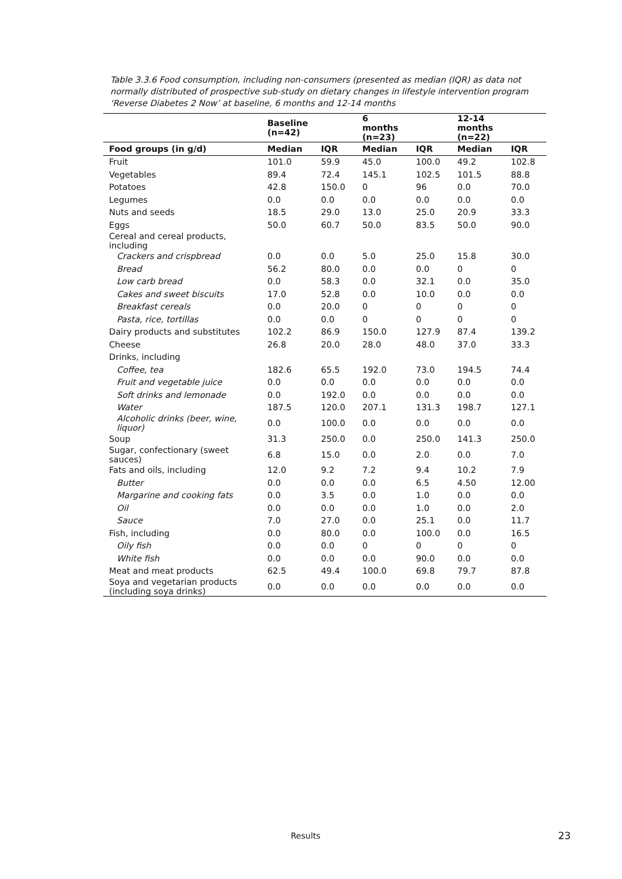Table 3.3.6 Food consumption, including non-consumers (presented as median (IQR) as data not normally distributed of prospective sub-study on dietary changes in lifestyle intervention program ‘Reverse Diabetes 2 Now’ at baseline, 6 months and 12-14 months
| | Baseline (n=42) | | 6 months (n=23) | | 12-14 months (n=22) | |
| --- | --- | --- | --- | --- | --- | --- |
| Food groups (in g/d) | Median | IQR | Median | IQR | Median | IQR |
| Fruit | 101.0 | 59.9 | 45.0 | 100.0 | 49.2 | 102.8 |
| Vegetables | 89.4 | 72.4 | 145.1 | 102.5 | 101.5 | 88.8 |
| Potatoes | 42.8 | 150.0 | 0 | 96 | 0.0 | 70.0 |
| Legumes | 0.0 | 0.0 | 0.0 | 0.0 | 0.0 | 0.0 |
| Nuts and seeds | 18.5 | 29.0 | 13.0 | 25.0 | 20.9 | 33.3 |
| Eggs | 50.0 | 60.7 | 50.0 | 83.5 | 50.0 | 90.0 |
| Cereal and cereal products, including | | | | | | |
| Crackers and crispbread | 0.0 | 0.0 | 5.0 | 25.0 | 15.8 | 30.0 |
| Bread | 56.2 | 80.0 | 0.0 | 0.0 | 0 | 0 |
| Low carb bread | 0.0 | 58.3 | 0.0 | 32.1 | 0.0 | 35.0 |
| Cakes and sweet biscuits | 17.0 | 52.8 | 0.0 | 10.0 | 0.0 | 0.0 |
| Breakfast cereals | 0.0 | 20.0 | 0 | 0 | 0 | 0 |
| Pasta, rice, tortillas | 0.0 | 0.0 | 0 | 0 | 0 | 0 |
| Dairy products and substitutes | 102.2 | 86.9 | 150.0 | 127.9 | 87.4 | 139.2 |
| Cheese | 26.8 | 20.0 | 28.0 | 48.0 | 37.0 | 33.3 |
| Drinks, including | | | | | | |
| Coffee, tea | 182.6 | 65.5 | 192.0 | 73.0 | 194.5 | 74.4 |
| Fruit and vegetable juice | 0.0 | 0.0 | 0.0 | 0.0 | 0.0 | 0.0 |
| Soft drinks and lemonade | 0.0 | 192.0 | 0.0 | 0.0 | 0.0 | 0.0 |
| Water | 187.5 | 120.0 | 207.1 | 131.3 | 198.7 | 127.1 |
| Alcoholic drinks (beer, wine, liquor) | 0.0 | 100.0 | 0.0 | 0.0 | 0.0 | 0.0 |
| Soup | 31.3 | 250.0 | 0.0 | 250.0 | 141.3 | 250.0 |
| Sugar, confectionary (sweet sauces) | 6.8 | 15.0 | 0.0 | 2.0 | 0.0 | 7.0 |
| Fats and oils, including | 12.0 | 9.2 | 7.2 | 9.4 | 10.2 | 7.9 |
| Butter | 0.0 | 0.0 | 0.0 | 6.5 | 4.50 | 12.00 |
| Margarine and cooking fats | 0.0 | 3.5 | 0.0 | 1.0 | 0.0 | 0.0 |
| Oil | 0.0 | 0.0 | 0.0 | 1.0 | 0.0 | 2.0 |
| Sauce | 7.0 | 27.0 | 0.0 | 25.1 | 0.0 | 11.7 |
| Fish, including | 0.0 | 80.0 | 0.0 | 100.0 | 0.0 | 16.5 |
| Oily fish | 0.0 | 0.0 | 0 | 0 | 0 | 0 |
| White fish | 0.0 | 0.0 | 0.0 | 90.0 | 0.0 | 0.0 |
| Meat and meat products | 62.5 | 49.4 | 100.0 | 69.8 | 79.7 | 87.8 |
| Soya and vegetarian products (including soya drinks) | 0.0 | 0.0 | 0.0 | 0.0 | 0.0 | 0.0 |
Results 23